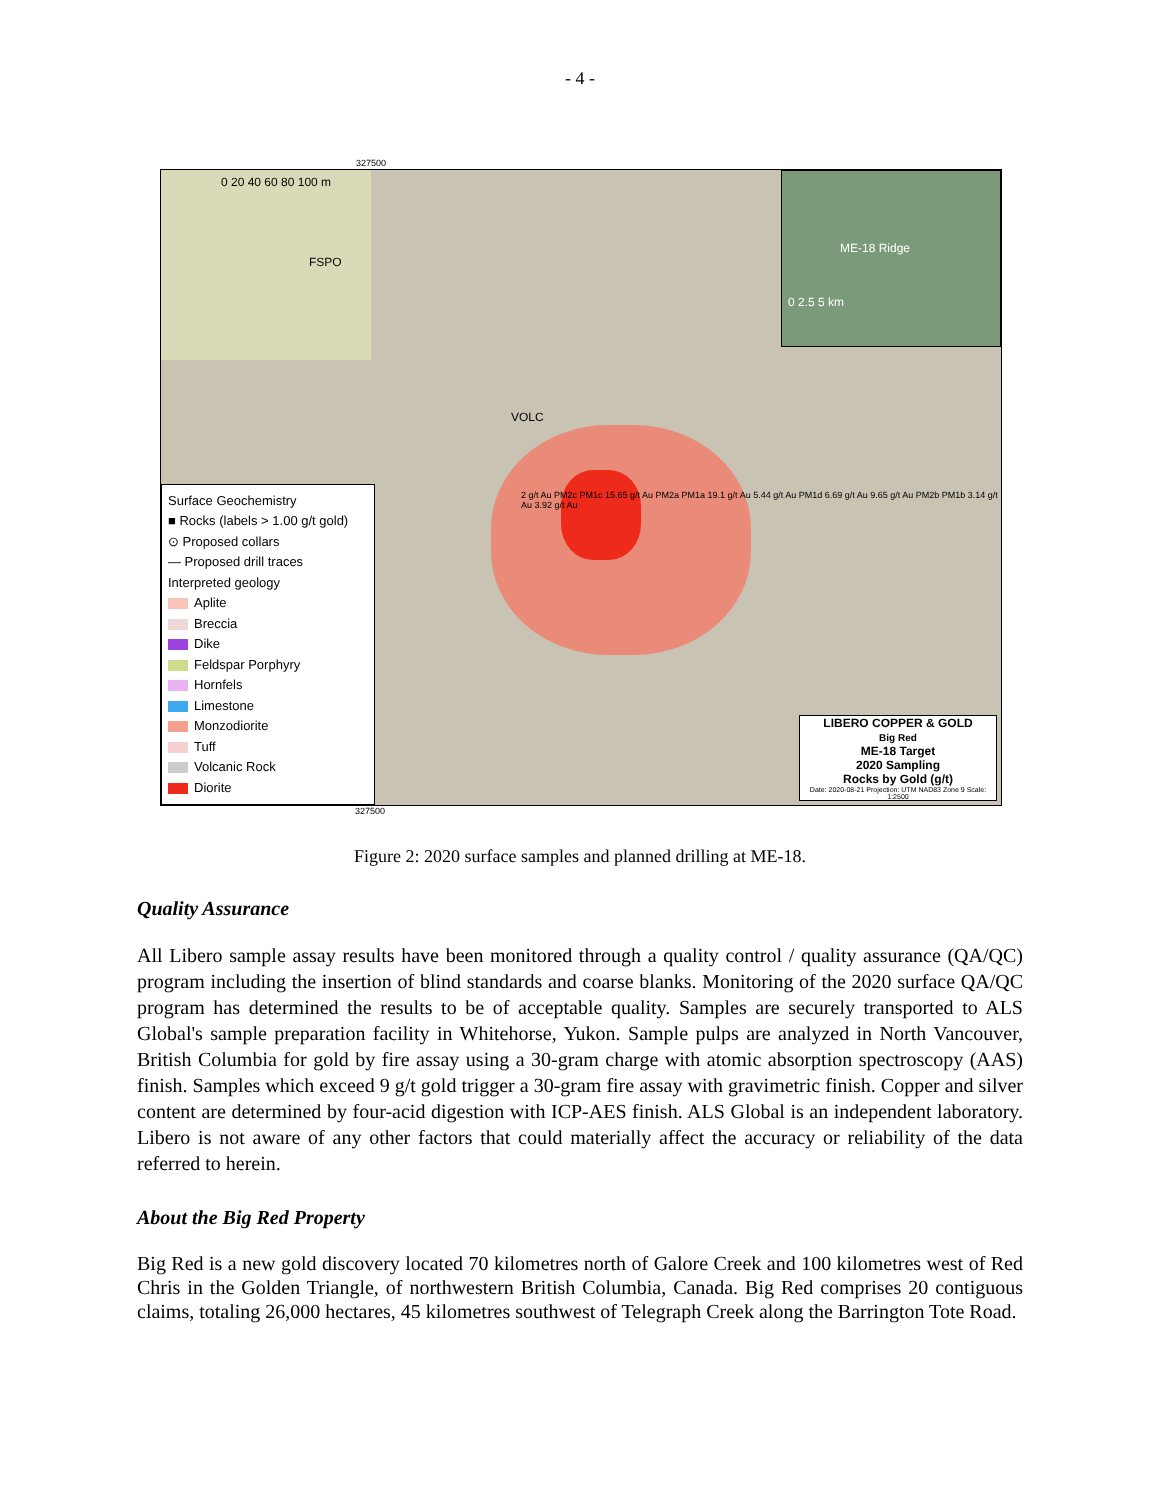- 4 -
ME-18 Ridge
0 2.5 5 km
0 20 40 60 80 100 m
327500
FSPO
VOLC
2 g/t Au PM2c PM1c 15.65 g/t Au PM2a PM1a 19.1 g/t Au 5.44 g/t Au PM1d 6.69 g/t Au 9.65 g/t Au PM2b PM1b 3.14 g/t Au 3.92 g/t Au
Surface Geochemistry
■ Rocks (labels > 1.00 g/t gold)
⊙ Proposed collars
— Proposed drill traces
Interpreted geology
Aplite
Breccia
Dike
Feldspar Porphyry
Hornfels
Limestone
Monzodiorite
Tuff
Volcanic Rock
Diorite
LIBERO COPPER & GOLD
Big Red
ME-18 Target
2020 Sampling
Rocks by Gold (g/t)
Date: 2020-08-21 Projection: UTM NAD83 Zone 9 Scale: 1:2500
327500
Figure 2: 2020 surface samples and planned drilling at ME-18.
Quality Assurance
All Libero sample assay results have been monitored through a quality control / quality assurance (QA/QC) program including the insertion of blind standards and coarse blanks. Monitoring of the 2020 surface QA/QC program has determined the results to be of acceptable quality. Samples are securely transported to ALS Global's sample preparation facility in Whitehorse, Yukon. Sample pulps are analyzed in North Vancouver, British Columbia for gold by fire assay using a 30-gram charge with atomic absorption spectroscopy (AAS) finish. Samples which exceed 9 g/t gold trigger a 30-gram fire assay with gravimetric finish. Copper and silver content are determined by four-acid digestion with ICP-AES finish. ALS Global is an independent laboratory. Libero is not aware of any other factors that could materially affect the accuracy or reliability of the data referred to herein.
About the Big Red Property
Big Red is a new gold discovery located 70 kilometres north of Galore Creek and 100 kilometres west of Red Chris in the Golden Triangle, of northwestern British Columbia, Canada. Big Red comprises 20 contiguous claims, totaling 26,000 hectares, 45 kilometres southwest of Telegraph Creek along the Barrington Tote Road.